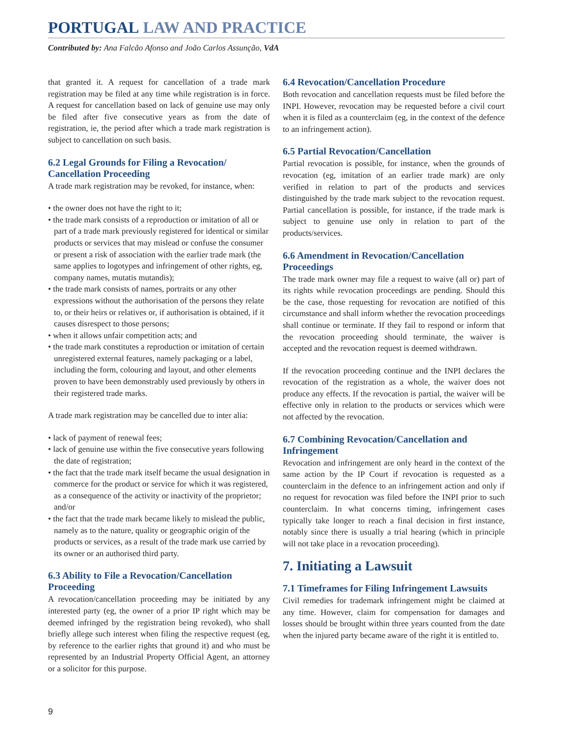PORTUGAL LAW AND PRACTICE
Contributed by: Ana Falcão Afonso and João Carlos Assunção, VdA
that granted it. A request for cancellation of a trade mark registration may be filed at any time while registration is in force. A request for cancellation based on lack of genuine use may only be filed after five consecutive years as from the date of registration, ie, the period after which a trade mark registration is subject to cancellation on such basis.
6.2 Legal Grounds for Filing a Revocation/ Cancellation Proceeding
A trade mark registration may be revoked, for instance, when:
• the owner does not have the right to it;
• the trade mark consists of a reproduction or imitation of all or part of a trade mark previously registered for identical or similar products or services that may mislead or confuse the consumer or present a risk of association with the earlier trade mark (the same applies to logotypes and infringement of other rights, eg, company names, mutatis mutandis);
• the trade mark consists of names, portraits or any other expressions without the authorisation of the persons they relate to, or their heirs or relatives or, if authorisation is obtained, if it causes disrespect to those persons;
• when it allows unfair competition acts; and
• the trade mark constitutes a reproduction or imitation of certain unregistered external features, namely packaging or a label, including the form, colouring and layout, and other elements proven to have been demonstrably used previously by others in their registered trade marks.
A trade mark registration may be cancelled due to inter alia:
• lack of payment of renewal fees;
• lack of genuine use within the five consecutive years following the date of registration;
• the fact that the trade mark itself became the usual designation in commerce for the product or service for which it was registered, as a consequence of the activity or inactivity of the proprietor; and/or
• the fact that the trade mark became likely to mislead the public, namely as to the nature, quality or geographic origin of the products or services, as a result of the trade mark use carried by its owner or an authorised third party.
6.3 Ability to File a Revocation/Cancellation Proceeding
A revocation/cancellation proceeding may be initiated by any interested party (eg, the owner of a prior IP right which may be deemed infringed by the registration being revoked), who shall briefly allege such interest when filing the respective request (eg, by reference to the earlier rights that ground it) and who must be represented by an Industrial Property Official Agent, an attorney or a solicitor for this purpose.
6.4 Revocation/Cancellation Procedure
Both revocation and cancellation requests must be filed before the INPI. However, revocation may be requested before a civil court when it is filed as a counterclaim (eg, in the context of the defence to an infringement action).
6.5 Partial Revocation/Cancellation
Partial revocation is possible, for instance, when the grounds of revocation (eg, imitation of an earlier trade mark) are only verified in relation to part of the products and services distinguished by the trade mark subject to the revocation request. Partial cancellation is possible, for instance, if the trade mark is subject to genuine use only in relation to part of the products/services.
6.6 Amendment in Revocation/Cancellation Proceedings
The trade mark owner may file a request to waive (all or) part of its rights while revocation proceedings are pending. Should this be the case, those requesting for revocation are notified of this circumstance and shall inform whether the revocation proceedings shall continue or terminate. If they fail to respond or inform that the revocation proceeding should terminate, the waiver is accepted and the revocation request is deemed withdrawn.
If the revocation proceeding continue and the INPI declares the revocation of the registration as a whole, the waiver does not produce any effects. If the revocation is partial, the waiver will be effective only in relation to the products or services which were not affected by the revocation.
6.7 Combining Revocation/Cancellation and Infringement
Revocation and infringement are only heard in the context of the same action by the IP Court if revocation is requested as a counterclaim in the defence to an infringement action and only if no request for revocation was filed before the INPI prior to such counterclaim. In what concerns timing, infringement cases typically take longer to reach a final decision in first instance, notably since there is usually a trial hearing (which in principle will not take place in a revocation proceeding).
7. Initiating a Lawsuit
7.1 Timeframes for Filing Infringement Lawsuits
Civil remedies for trademark infringement might be claimed at any time. However, claim for compensation for damages and losses should be brought within three years counted from the date when the injured party became aware of the right it is entitled to.
9